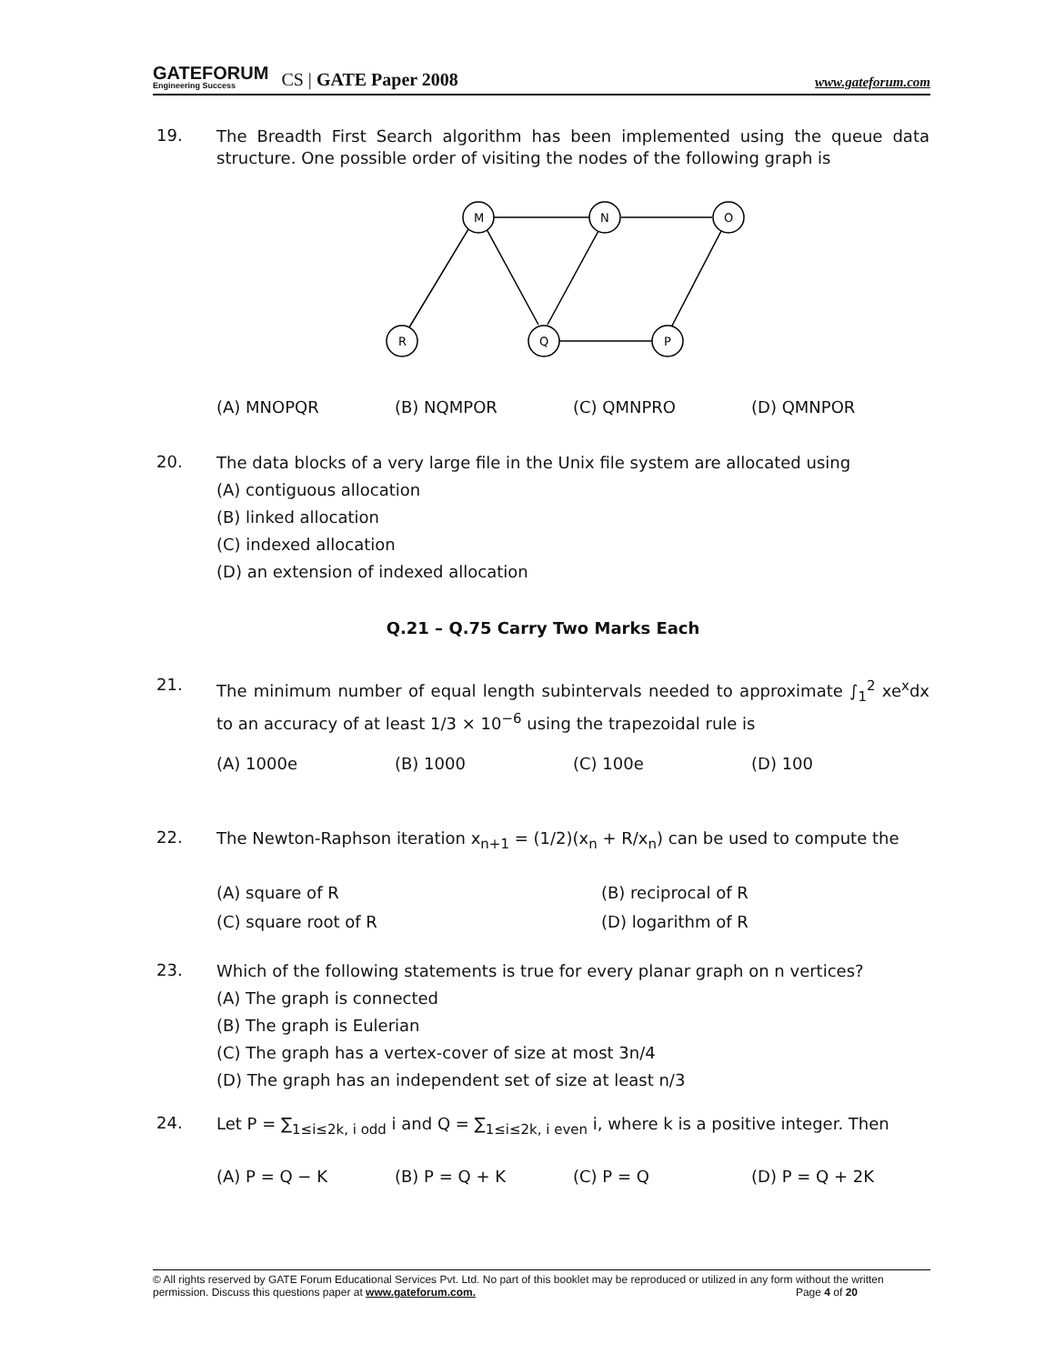GATEFORUM
Engineering Success
CS | GATE Paper 2008 www.gateforum.com
19. The Breadth First Search algorithm has been implemented using the queue data structure. One possible order of visiting the nodes of the following graph is
M
N
O
R
Q
P
(A) MNOPQR (B) NQMPOR (C) QMNPRO (D) QMNPOR
20. The data blocks of a very large file in the Unix file system are allocated using
(A) contiguous allocation
(B) linked allocation
(C) indexed allocation
(D) an extension of indexed allocation
Q.21 – Q.75 Carry Two Marks Each
21. The minimum number of equal length subintervals needed to approximate ∫<sub>1</sub><sup>2</sup> xe<sup>x</sup>dx to an accuracy of at least 1/3 × 10<sup>−6</sup> using the trapezoidal rule is
(A) 1000e (B) 1000 (C) 100e (D) 100
22. The Newton-Raphson iteration x<sub>n+1</sub> = (1/2)(x<sub>n</sub> + R/x<sub>n</sub>) can be used to compute the
(A) square of R (B) reciprocal of R (C) square root of R (D) logarithm of R
23. Which of the following statements is true for every planar graph on n vertices?
(A) The graph is connected
(B) The graph is Eulerian
(C) The graph has a vertex-cover of size at most 3n/4
(D) The graph has an independent set of size at least n/3
24. Let P = ∑<sub>1≤i≤2k, i odd</sub> i and Q = ∑<sub>1≤i≤2k, i even</sub> i, where k is a positive integer. Then
(A) P = Q − K (B) P = Q + K (C) P = Q (D) P = Q + 2K
© All rights reserved by GATE Forum Educational Services Pvt. Ltd. No part of this booklet may be reproduced or utilized in any form without the written permission. Discuss this questions paper at www.gateforum.com. Page 4 of 20